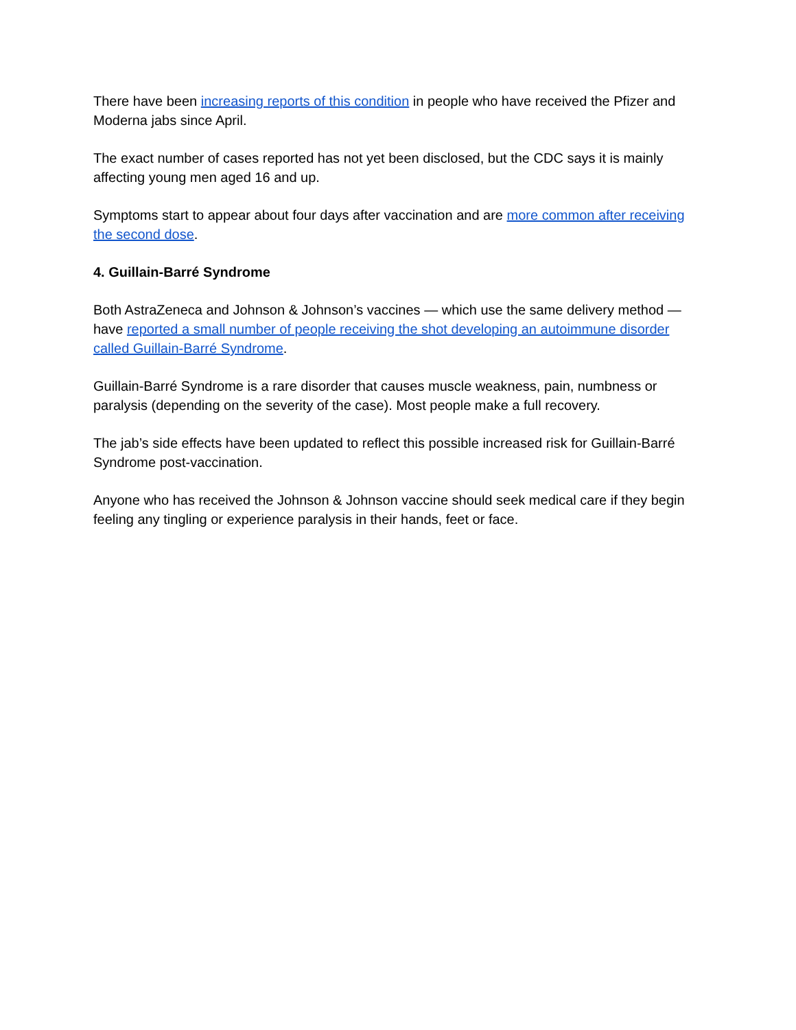There have been increasing reports of this condition in people who have received the Pfizer and Moderna jabs since April.
The exact number of cases reported has not yet been disclosed, but the CDC says it is mainly affecting young men aged 16 and up.
Symptoms start to appear about four days after vaccination and are more common after receiving the second dose.
4. Guillain-Barré Syndrome
Both AstraZeneca and Johnson & Johnson’s vaccines — which use the same delivery method — have reported a small number of people receiving the shot developing an autoimmune disorder called Guillain-Barré Syndrome.
Guillain-Barré Syndrome is a rare disorder that causes muscle weakness, pain, numbness or paralysis (depending on the severity of the case). Most people make a full recovery.
The jab’s side effects have been updated to reflect this possible increased risk for Guillain-Barré Syndrome post-vaccination.
Anyone who has received the Johnson & Johnson vaccine should seek medical care if they begin feeling any tingling or experience paralysis in their hands, feet or face.